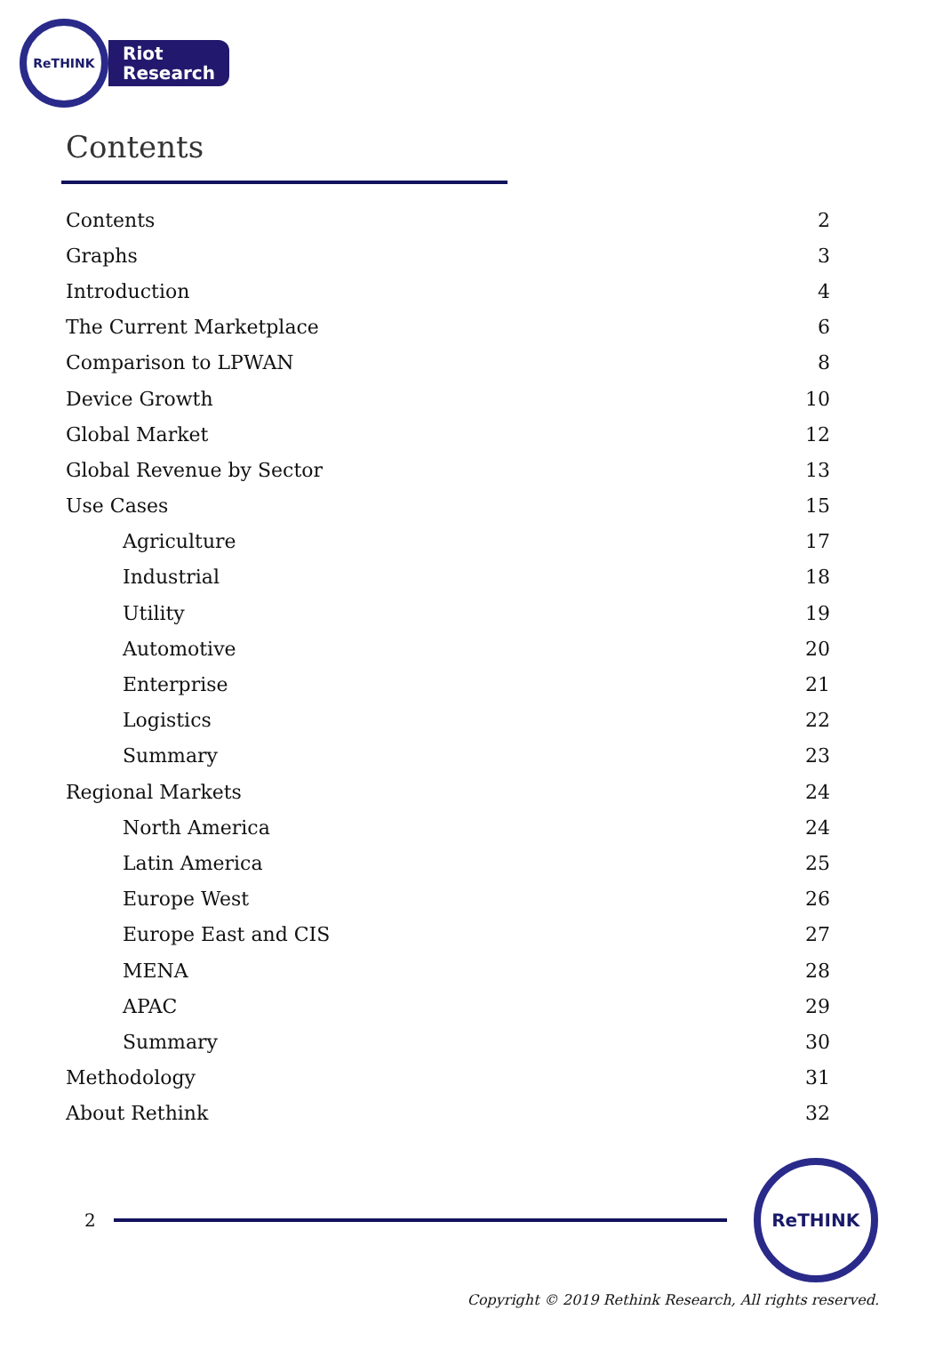ReTHINK
Riot
Research
Contents
| Contents | 2 |
| Graphs | 3 |
| Introduction | 4 |
| The Current Marketplace | 6 |
| Comparison to LPWAN | 8 |
| Device Growth | 10 |
| Global Market | 12 |
| Global Revenue by Sector | 13 |
| Use Cases | 15 |
| Agriculture | 17 |
| Industrial | 18 |
| Utility | 19 |
| Automotive | 20 |
| Enterprise | 21 |
| Logistics | 22 |
| Summary | 23 |
| Regional Markets | 24 |
| North America | 24 |
| Latin America | 25 |
| Europe West | 26 |
| Europe East and CIS | 27 |
| MENA | 28 |
| APAC | 29 |
| Summary | 30 |
| Methodology | 31 |
| About Rethink | 32 |
2
ReTHINK
Copyright © 2019 Rethink Research, All rights reserved.